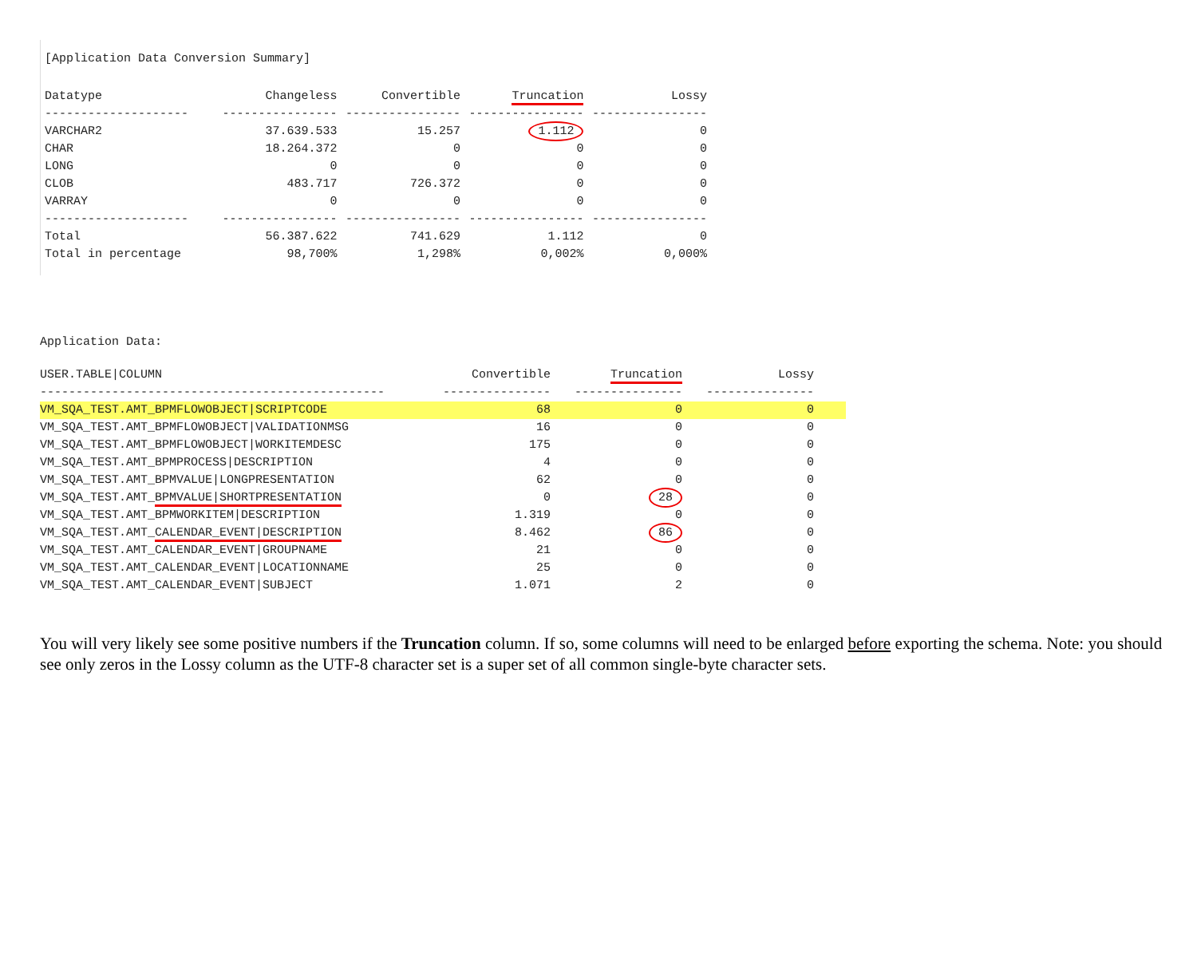[Application Data Conversion Summary]
| Datatype | Changeless | Convertible | Truncation | Lossy |
| --- | --- | --- | --- | --- |
| -------------------- | ---------------- | ---------------- | ---------------- | ---------------- |
| VARCHAR2 | 37.639.533 | 15.257 | 1.112 | 0 |
| CHAR | 18.264.372 | 0 | 0 | 0 |
| LONG | 0 | 0 | 0 | 0 |
| CLOB | 483.717 | 726.372 | 0 | 0 |
| VARRAY | 0 | 0 | 0 | 0 |
| -------------------- | ---------------- | ---------------- | ---------------- | ---------------- |
| Total | 56.387.622 | 741.629 | 1.112 | 0 |
| Total in percentage | 98,700% | 1,298% | 0,002% | 0,000% |
Application Data:
| USER.TABLE/COLUMN | Convertible | Truncation | Lossy | |
| --- | --- | --- | --- | --- |
| ------------------------------------------------ | --------------- | --------------- | --------------- | |
| VM_SQA_TEST.AMT_BPMFLOWOBJECT/SCRIPTCODE | 68 | 0 | 0 | |
| VM_SQA_TEST.AMT_BPMFLOWOBJECT/VALIDATIONMSG | 16 | 0 | 0 | |
| VM_SQA_TEST.AMT_BPMFLOWOBJECT/WORKITEMDESC | 175 | 0 | 0 | |
| VM_SQA_TEST.AMT_BPMPROCESS/DESCRIPTION | 4 | 0 | 0 | |
| VM_SQA_TEST.AMT_BPMVALUE/LONGPRESENTATION | 62 | 0 | 0 | |
| VM_SQA_TEST.AMT_ BPMVALUE/SHORTPRESENTATION | 0 | 28 | 0 | |
| VM_SQA_TEST.AMT_BPMWORKITEM/DESCRIPTION | 1.319 | 0 | 0 | |
| VM_SQA_TEST.AMT_ CALENDAR_EVENT/DESCRIPTION | 8.462 | 86 | 0 | |
| VM_SQA_TEST.AMT_CALENDAR_EVENT/GROUPNAME | 21 | 0 | 0 | |
| VM_SQA_TEST.AMT_CALENDAR_EVENT/LOCATIONNAME | 25 | 0 | 0 | |
| VM_SQA_TEST.AMT_CALENDAR_EVENT/SUBJECT | 1.071 | 2 | 0 | |
You will very likely see some positive numbers if the Truncation column. If so, some columns will need to be enlarged before exporting the schema. Note: you should see only zeros in the Lossy column as the UTF-8 character set is a super set of all common single-byte character sets.